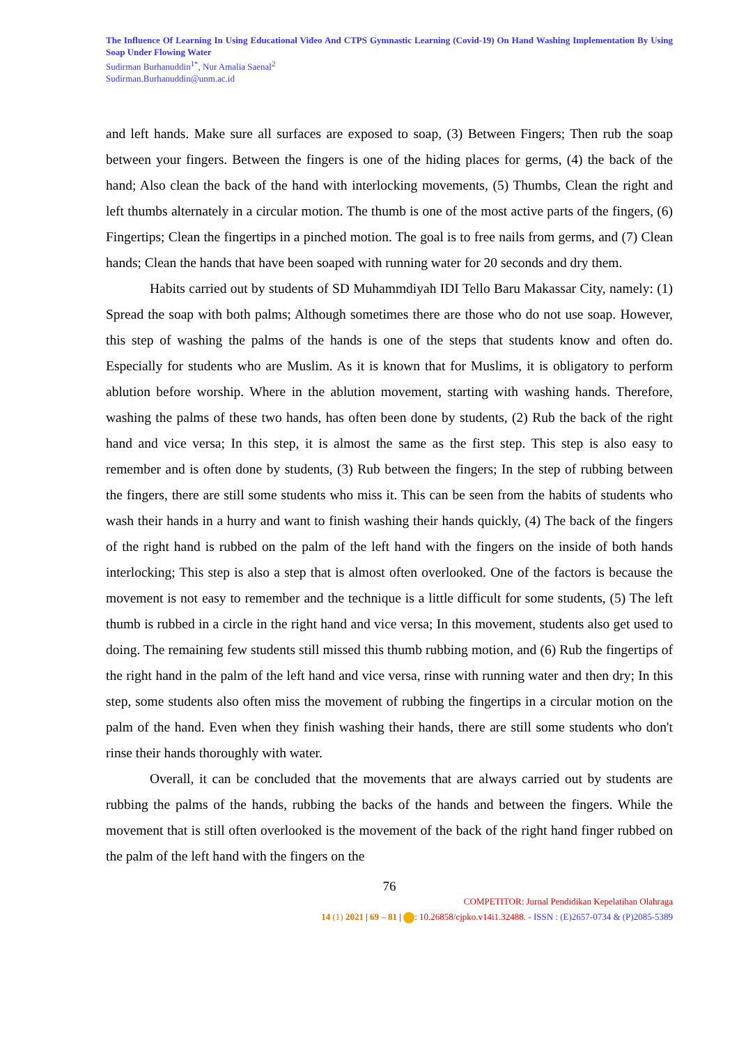The Influence Of Learning In Using Educational Video And CTPS Gymnastic Learning (Covid-19) On Hand Washing Implementation By Using Soap Under Flowing Water
Sudirman Burhanuddin<sup>1*</sup>, Nur Amalia Saenal<sup>2</sup>
Sudirman.Burhanuddin@unm.ac.id
and left hands. Make sure all surfaces are exposed to soap, (3) Between Fingers; Then rub the soap between your fingers. Between the fingers is one of the hiding places for germs, (4) the back of the hand; Also clean the back of the hand with interlocking movements, (5) Thumbs, Clean the right and left thumbs alternately in a circular motion. The thumb is one of the most active parts of the fingers, (6) Fingertips; Clean the fingertips in a pinched motion. The goal is to free nails from germs, and (7) Clean hands; Clean the hands that have been soaped with running water for 20 seconds and dry them.
Habits carried out by students of SD Muhammdiyah IDI Tello Baru Makassar City, namely: (1) Spread the soap with both palms; Although sometimes there are those who do not use soap. However, this step of washing the palms of the hands is one of the steps that students know and often do. Especially for students who are Muslim. As it is known that for Muslims, it is obligatory to perform ablution before worship. Where in the ablution movement, starting with washing hands. Therefore, washing the palms of these two hands, has often been done by students, (2) Rub the back of the right hand and vice versa; In this step, it is almost the same as the first step. This step is also easy to remember and is often done by students, (3) Rub between the fingers; In the step of rubbing between the fingers, there are still some students who miss it. This can be seen from the habits of students who wash their hands in a hurry and want to finish washing their hands quickly, (4) The back of the fingers of the right hand is rubbed on the palm of the left hand with the fingers on the inside of both hands interlocking; This step is also a step that is almost often overlooked. One of the factors is because the movement is not easy to remember and the technique is a little difficult for some students, (5) The left thumb is rubbed in a circle in the right hand and vice versa; In this movement, students also get used to doing. The remaining few students still missed this thumb rubbing motion, and (6) Rub the fingertips of the right hand in the palm of the left hand and vice versa, rinse with running water and then dry; In this step, some students also often miss the movement of rubbing the fingertips in a circular motion on the palm of the hand. Even when they finish washing their hands, there are still some students who don't rinse their hands thoroughly with water.
Overall, it can be concluded that the movements that are always carried out by students are rubbing the palms of the hands, rubbing the backs of the hands and between the fingers. While the movement that is still often overlooked is the movement of the back of the right hand finger rubbed on the palm of the left hand with the fingers on the
76
COMPETITOR: Jurnal Pendidikan Kepelatihan Olahraga
14 (1) 2021 | 69 – 81 | : 10.26858/cjpko.v14i1.32488. - ISSN : (E)2657-0734 & (P)2085-5389